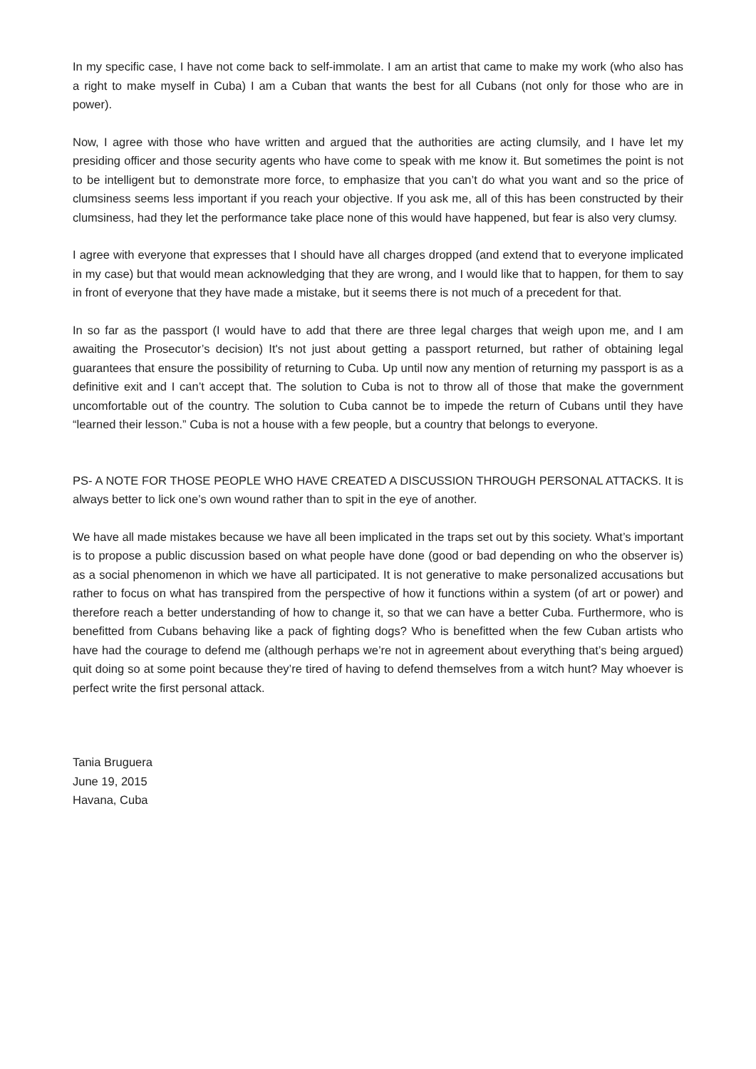In my specific case, I have not come back to self-immolate. I am an artist that came to make my work (who also has a right to make myself in Cuba) I am a Cuban that wants the best for all Cubans (not only for those who are in power).
Now, I agree with those who have written and argued that the authorities are acting clumsily, and I have let my presiding officer and those security agents who have come to speak with me know it. But sometimes the point is not to be intelligent but to demonstrate more force, to emphasize that you can’t do what you want and so the price of clumsiness seems less important if you reach your objective. If you ask me, all of this has been constructed by their clumsiness, had they let the performance take place none of this would have happened, but fear is also very clumsy.
I agree with everyone that expresses that I should have all charges dropped (and extend that to everyone implicated in my case) but that would mean acknowledging that they are wrong, and I would like that to happen, for them to say in front of everyone that they have made a mistake, but it seems there is not much of a precedent for that.
In so far as the passport (I would have to add that there are three legal charges that weigh upon me, and I am awaiting the Prosecutor’s decision) It's not just about getting a passport returned, but rather of obtaining legal guarantees that ensure the possibility of returning to Cuba. Up until now any mention of returning my passport is as a definitive exit and I can’t accept that. The solution to Cuba is not to throw all of those that make the government uncomfortable out of the country. The solution to Cuba cannot be to impede the return of Cubans until they have “learned their lesson.” Cuba is not a house with a few people, but a country that belongs to everyone.
PS- A NOTE FOR THOSE PEOPLE WHO HAVE CREATED A DISCUSSION THROUGH PERSONAL ATTACKS. It is always better to lick one’s own wound rather than to spit in the eye of another.
We have all made mistakes because we have all been implicated in the traps set out by this society. What’s important is to propose a public discussion based on what people have done (good or bad depending on who the observer is) as a social phenomenon in which we have all participated. It is not generative to make personalized accusations but rather to focus on what has transpired from the perspective of how it functions within a system (of art or power) and therefore reach a better understanding of how to change it, so that we can have a better Cuba. Furthermore, who is benefitted from Cubans behaving like a pack of fighting dogs? Who is benefitted when the few Cuban artists who have had the courage to defend me (although perhaps we’re not in agreement about everything that’s being argued) quit doing so at some point because they’re tired of having to defend themselves from a witch hunt? May whoever is perfect write the first personal attack.
Tania Bruguera
June 19, 2015
Havana, Cuba